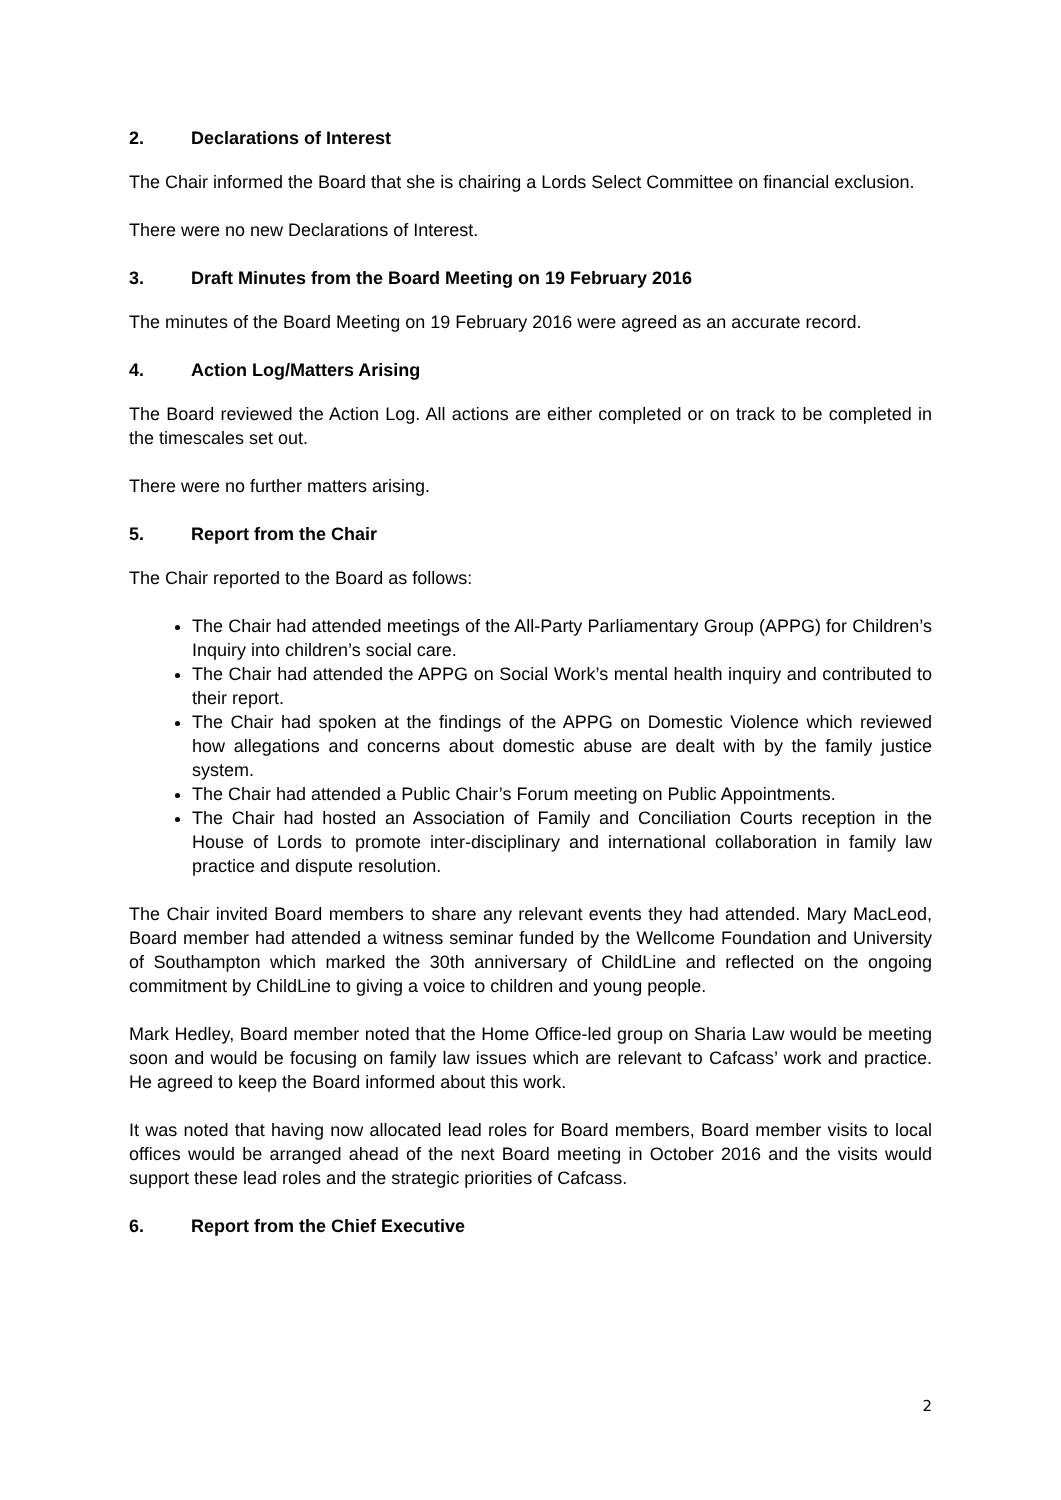2. Declarations of Interest
The Chair informed the Board that she is chairing a Lords Select Committee on financial exclusion.
There were no new Declarations of Interest.
3. Draft Minutes from the Board Meeting on 19 February 2016
The minutes of the Board Meeting on 19 February 2016 were agreed as an accurate record.
4. Action Log/Matters Arising
The Board reviewed the Action Log. All actions are either completed or on track to be completed in the timescales set out.
There were no further matters arising.
5. Report from the Chair
The Chair reported to the Board as follows:
The Chair had attended meetings of the All-Party Parliamentary Group (APPG) for Children’s Inquiry into children’s social care.
The Chair had attended the APPG on Social Work’s mental health inquiry and contributed to their report.
The Chair had spoken at the findings of the APPG on Domestic Violence which reviewed how allegations and concerns about domestic abuse are dealt with by the family justice system.
The Chair had attended a Public Chair’s Forum meeting on Public Appointments.
The Chair had hosted an Association of Family and Conciliation Courts reception in the House of Lords to promote inter-disciplinary and international collaboration in family law practice and dispute resolution.
The Chair invited Board members to share any relevant events they had attended. Mary MacLeod, Board member had attended a witness seminar funded by the Wellcome Foundation and University of Southampton which marked the 30th anniversary of ChildLine and reflected on the ongoing commitment by ChildLine to giving a voice to children and young people.
Mark Hedley, Board member noted that the Home Office-led group on Sharia Law would be meeting soon and would be focusing on family law issues which are relevant to Cafcass’ work and practice. He agreed to keep the Board informed about this work.
It was noted that having now allocated lead roles for Board members, Board member visits to local offices would be arranged ahead of the next Board meeting in October 2016 and the visits would support these lead roles and the strategic priorities of Cafcass.
6. Report from the Chief Executive
2